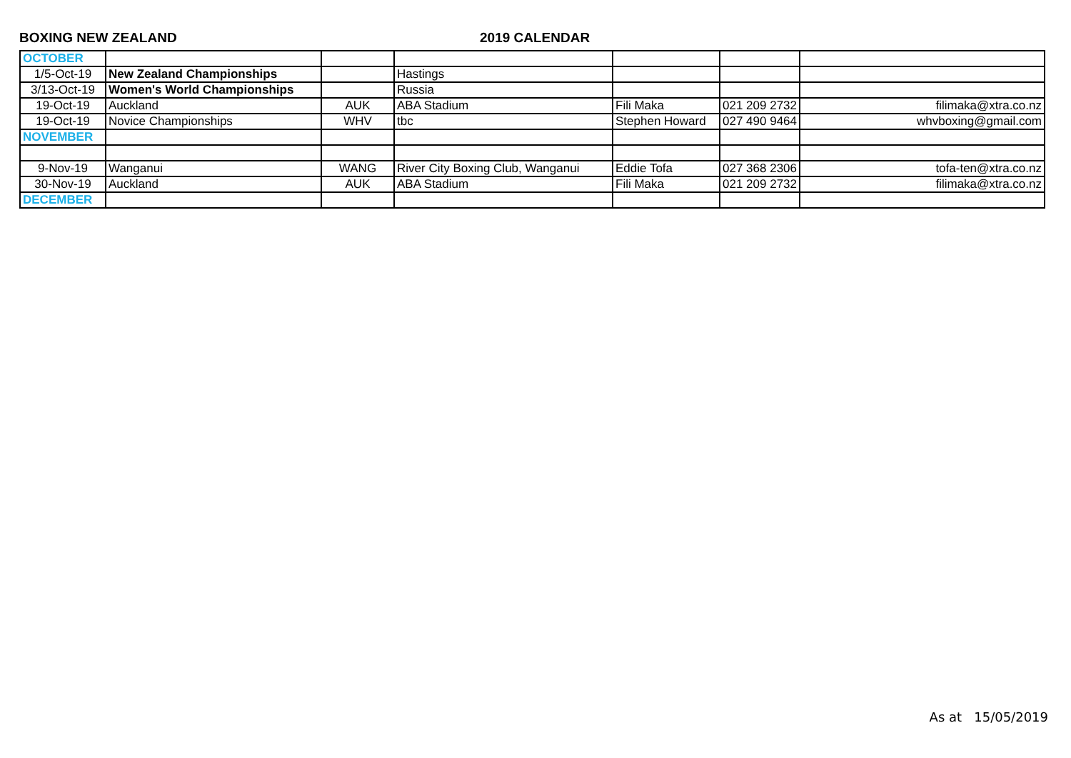BOXING NEW ZEALAND 2019 CALENDAR
| OCTOBER | | | | | | |
| 1/5-Oct-19 | New Zealand Championships | | Hastings | | | |
| 3/13-Oct-19 | Women's World Championships | | Russia | | | |
| 19-Oct-19 | Auckland | AUK | ABA Stadium | Fili Maka | 021 209 2732 | filimaka@xtra.co.nz |
| 19-Oct-19 | Novice Championships | WHV | tbc | Stephen Howard | 027 490 9464 | whvboxing@gmail.com |
| NOVEMBER | | | | | | |
| 9-Nov-19 | Wanganui | WANG | River City Boxing Club, Wanganui | Eddie Tofa | 027 368 2306 | tofa-ten@xtra.co.nz |
| 30-Nov-19 | Auckland | AUK | ABA Stadium | Fili Maka | 021 209 2732 | filimaka@xtra.co.nz |
| DECEMBER | | | | | | |
As at 15/05/2019